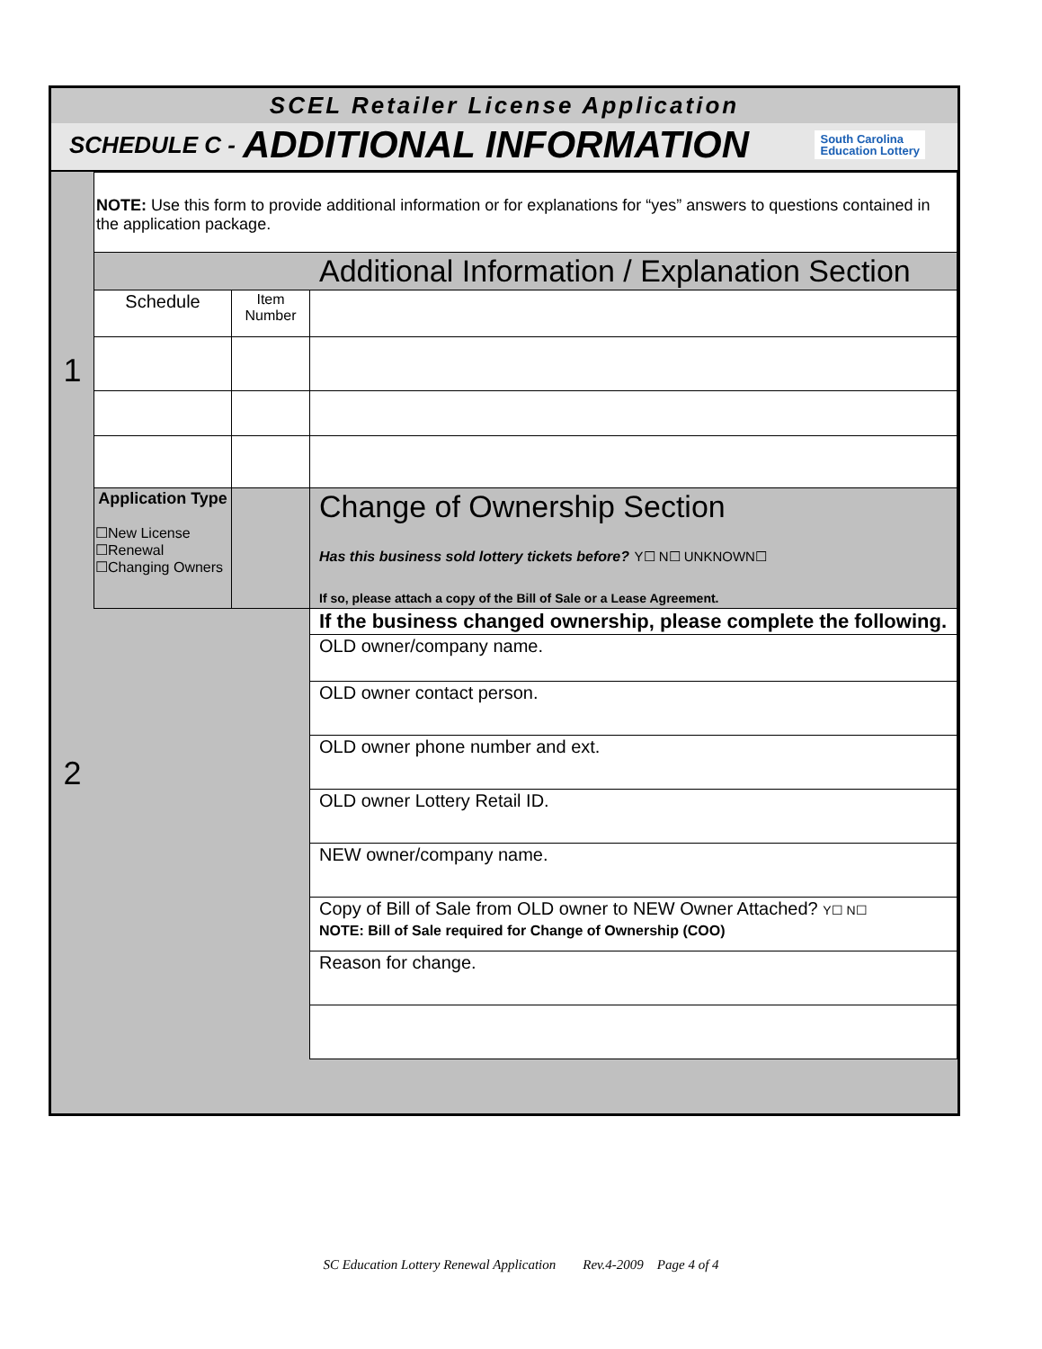SCEL Retailer License Application
SCHEDULE C - ADDITIONAL INFORMATION South Carolina
Education Lottery
| | NOTE: Use this form to provide additional information or for explanations for “yes” answers to questions contained in the application package. | | |
| 1 | Additional Information / Explanation Section | | |
| | Schedule | Item Number | |
| 2 | Application Type ☐New License ☐Renewal ☐Changing Owners | | Change of Ownership Section Has this business sold lottery tickets before? Y☐ N☐ UNKNOWN☐ If so, please attach a copy of the Bill of Sale or a Lease Agreement. |
| | | | If the business changed ownership, please complete the following. |
| | | | OLD owner/company name. |
| | | | OLD owner contact person. |
| | | | OLD owner phone number and ext. |
| | | | OLD owner Lottery Retail ID. |
| | | | NEW owner/company name. |
| | | | Copy of Bill of Sale from OLD owner to NEW Owner Attached? Y☐ N☐ NOTE: Bill of Sale required for Change of Ownership (COO) |
| | | | Reason for change. |
SC Education Lottery Renewal Application Rev.4-2009 Page 4 of 4